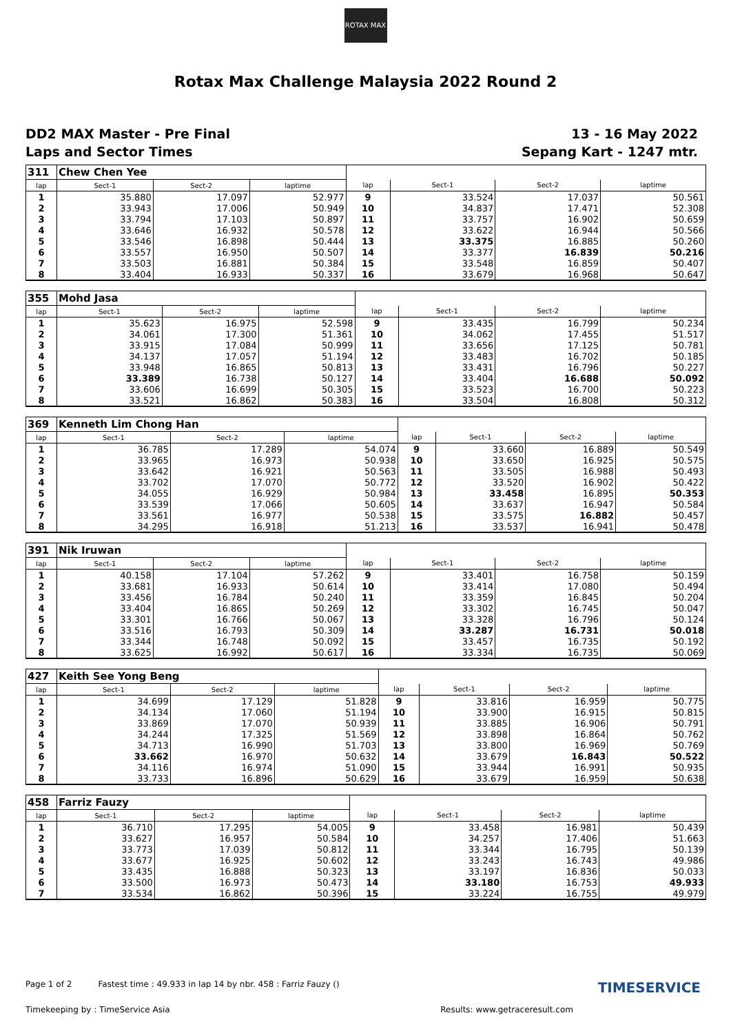ROTAX MAX
Rotax Max Challenge Malaysia 2022 Round 2
DD2 MAX Master - Pre Final
Laps and Sector Times
13 - 16 May 2022
Sepang Kart - 1247 mtr.
| 311 | Chew Chen Yee | | | | | | |
| lap | Sect-1 | Sect-2 | laptime | lap | Sect-1 | Sect-2 | laptime |
| 1 | 35.880 | 17.097 | 52.977 | 9 | 33.524 | 17.037 | 50.561 |
| 2 | 33.943 | 17.006 | 50.949 | 10 | 34.837 | 17.471 | 52.308 |
| 3 | 33.794 | 17.103 | 50.897 | 11 | 33.757 | 16.902 | 50.659 |
| 4 | 33.646 | 16.932 | 50.578 | 12 | 33.622 | 16.944 | 50.566 |
| 5 | 33.546 | 16.898 | 50.444 | 13 | 33.375 | 16.885 | 50.260 |
| 6 | 33.557 | 16.950 | 50.507 | 14 | 33.377 | 16.839 | 50.216 |
| 7 | 33.503 | 16.881 | 50.384 | 15 | 33.548 | 16.859 | 50.407 |
| 8 | 33.404 | 16.933 | 50.337 | 16 | 33.679 | 16.968 | 50.647 |
| 355 | Mohd Jasa | | | | | | |
| lap | Sect-1 | Sect-2 | laptime | lap | Sect-1 | Sect-2 | laptime |
| 1 | 35.623 | 16.975 | 52.598 | 9 | 33.435 | 16.799 | 50.234 |
| 2 | 34.061 | 17.300 | 51.361 | 10 | 34.062 | 17.455 | 51.517 |
| 3 | 33.915 | 17.084 | 50.999 | 11 | 33.656 | 17.125 | 50.781 |
| 4 | 34.137 | 17.057 | 51.194 | 12 | 33.483 | 16.702 | 50.185 |
| 5 | 33.948 | 16.865 | 50.813 | 13 | 33.431 | 16.796 | 50.227 |
| 6 | 33.389 | 16.738 | 50.127 | 14 | 33.404 | 16.688 | 50.092 |
| 7 | 33.606 | 16.699 | 50.305 | 15 | 33.523 | 16.700 | 50.223 |
| 8 | 33.521 | 16.862 | 50.383 | 16 | 33.504 | 16.808 | 50.312 |
| 369 | Kenneth Lim Chong Han | | | | | | |
| lap | Sect-1 | Sect-2 | laptime | lap | Sect-1 | Sect-2 | laptime |
| 1 | 36.785 | 17.289 | 54.074 | 9 | 33.660 | 16.889 | 50.549 |
| 2 | 33.965 | 16.973 | 50.938 | 10 | 33.650 | 16.925 | 50.575 |
| 3 | 33.642 | 16.921 | 50.563 | 11 | 33.505 | 16.988 | 50.493 |
| 4 | 33.702 | 17.070 | 50.772 | 12 | 33.520 | 16.902 | 50.422 |
| 5 | 34.055 | 16.929 | 50.984 | 13 | 33.458 | 16.895 | 50.353 |
| 6 | 33.539 | 17.066 | 50.605 | 14 | 33.637 | 16.947 | 50.584 |
| 7 | 33.561 | 16.977 | 50.538 | 15 | 33.575 | 16.882 | 50.457 |
| 8 | 34.295 | 16.918 | 51.213 | 16 | 33.537 | 16.941 | 50.478 |
| 391 | Nik Iruwan | | | | | | |
| lap | Sect-1 | Sect-2 | laptime | lap | Sect-1 | Sect-2 | laptime |
| 1 | 40.158 | 17.104 | 57.262 | 9 | 33.401 | 16.758 | 50.159 |
| 2 | 33.681 | 16.933 | 50.614 | 10 | 33.414 | 17.080 | 50.494 |
| 3 | 33.456 | 16.784 | 50.240 | 11 | 33.359 | 16.845 | 50.204 |
| 4 | 33.404 | 16.865 | 50.269 | 12 | 33.302 | 16.745 | 50.047 |
| 5 | 33.301 | 16.766 | 50.067 | 13 | 33.328 | 16.796 | 50.124 |
| 6 | 33.516 | 16.793 | 50.309 | 14 | 33.287 | 16.731 | 50.018 |
| 7 | 33.344 | 16.748 | 50.092 | 15 | 33.457 | 16.735 | 50.192 |
| 8 | 33.625 | 16.992 | 50.617 | 16 | 33.334 | 16.735 | 50.069 |
| 427 | Keith See Yong Beng | | | | | | |
| lap | Sect-1 | Sect-2 | laptime | lap | Sect-1 | Sect-2 | laptime |
| 1 | 34.699 | 17.129 | 51.828 | 9 | 33.816 | 16.959 | 50.775 |
| 2 | 34.134 | 17.060 | 51.194 | 10 | 33.900 | 16.915 | 50.815 |
| 3 | 33.869 | 17.070 | 50.939 | 11 | 33.885 | 16.906 | 50.791 |
| 4 | 34.244 | 17.325 | 51.569 | 12 | 33.898 | 16.864 | 50.762 |
| 5 | 34.713 | 16.990 | 51.703 | 13 | 33.800 | 16.969 | 50.769 |
| 6 | 33.662 | 16.970 | 50.632 | 14 | 33.679 | 16.843 | 50.522 |
| 7 | 34.116 | 16.974 | 51.090 | 15 | 33.944 | 16.991 | 50.935 |
| 8 | 33.733 | 16.896 | 50.629 | 16 | 33.679 | 16.959 | 50.638 |
| 458 | Farriz Fauzy | | | | | | |
| lap | Sect-1 | Sect-2 | laptime | lap | Sect-1 | Sect-2 | laptime |
| 1 | 36.710 | 17.295 | 54.005 | 9 | 33.458 | 16.981 | 50.439 |
| 2 | 33.627 | 16.957 | 50.584 | 10 | 34.257 | 17.406 | 51.663 |
| 3 | 33.773 | 17.039 | 50.812 | 11 | 33.344 | 16.795 | 50.139 |
| 4 | 33.677 | 16.925 | 50.602 | 12 | 33.243 | 16.743 | 49.986 |
| 5 | 33.435 | 16.888 | 50.323 | 13 | 33.197 | 16.836 | 50.033 |
| 6 | 33.500 | 16.973 | 50.473 | 14 | 33.180 | 16.753 | 49.933 |
| 7 | 33.534 | 16.862 | 50.396 | 15 | 33.224 | 16.755 | 49.979 |
Page 1 of 2 Fastest time : 49.933 in lap 14 by nbr. 458 : Farriz Fauzy () TIMESERVICE
Timekeeping by : TimeService Asia Results: www.getraceresult.com